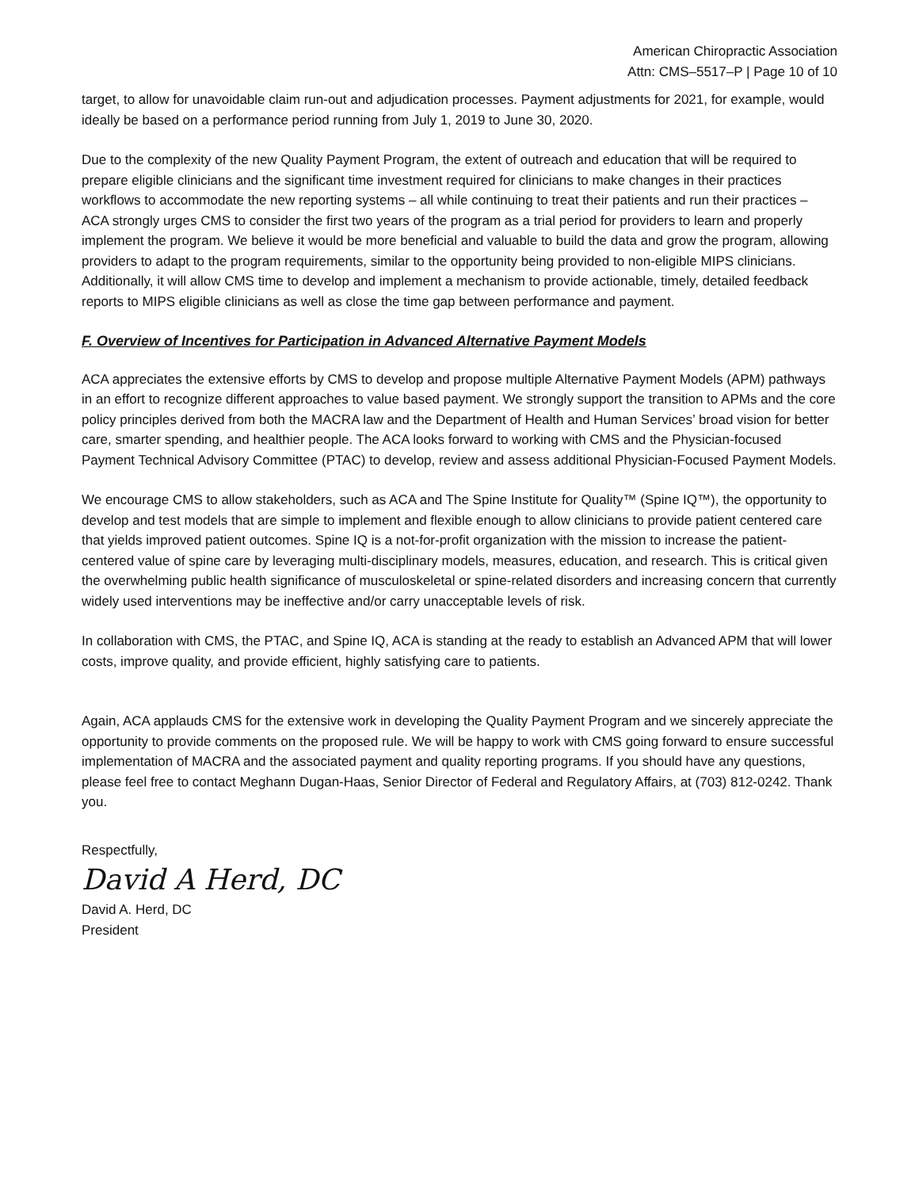American Chiropractic Association
Attn: CMS–5517–P | Page 10 of 10
target, to allow for unavoidable claim run-out and adjudication processes. Payment adjustments for 2021, for example, would ideally be based on a performance period running from July 1, 2019 to June 30, 2020.
Due to the complexity of the new Quality Payment Program, the extent of outreach and education that will be required to prepare eligible clinicians and the significant time investment required for clinicians to make changes in their practices workflows to accommodate the new reporting systems – all while continuing to treat their patients and run their practices – ACA strongly urges CMS to consider the first two years of the program as a trial period for providers to learn and properly implement the program. We believe it would be more beneficial and valuable to build the data and grow the program, allowing providers to adapt to the program requirements, similar to the opportunity being provided to non-eligible MIPS clinicians. Additionally, it will allow CMS time to develop and implement a mechanism to provide actionable, timely, detailed feedback reports to MIPS eligible clinicians as well as close the time gap between performance and payment.
F. Overview of Incentives for Participation in Advanced Alternative Payment Models
ACA appreciates the extensive efforts by CMS to develop and propose multiple Alternative Payment Models (APM) pathways in an effort to recognize different approaches to value based payment. We strongly support the transition to APMs and the core policy principles derived from both the MACRA law and the Department of Health and Human Services’ broad vision for better care, smarter spending, and healthier people. The ACA looks forward to working with CMS and the Physician-focused Payment Technical Advisory Committee (PTAC) to develop, review and assess additional Physician-Focused Payment Models.
We encourage CMS to allow stakeholders, such as ACA and The Spine Institute for Quality™ (Spine IQ™), the opportunity to develop and test models that are simple to implement and flexible enough to allow clinicians to provide patient centered care that yields improved patient outcomes. Spine IQ is a not-for-profit organization with the mission to increase the patient-centered value of spine care by leveraging multi-disciplinary models, measures, education, and research. This is critical given the overwhelming public health significance of musculoskeletal or spine-related disorders and increasing concern that currently widely used interventions may be ineffective and/or carry unacceptable levels of risk.
In collaboration with CMS, the PTAC, and Spine IQ, ACA is standing at the ready to establish an Advanced APM that will lower costs, improve quality, and provide efficient, highly satisfying care to patients.
Again, ACA applauds CMS for the extensive work in developing the Quality Payment Program and we sincerely appreciate the opportunity to provide comments on the proposed rule. We will be happy to work with CMS going forward to ensure successful implementation of MACRA and the associated payment and quality reporting programs. If you should have any questions, please feel free to contact Meghann Dugan-Haas, Senior Director of Federal and Regulatory Affairs, at (703) 812-0242. Thank you.
Respectfully,
David A Herd, DC
David A. Herd, DC
President